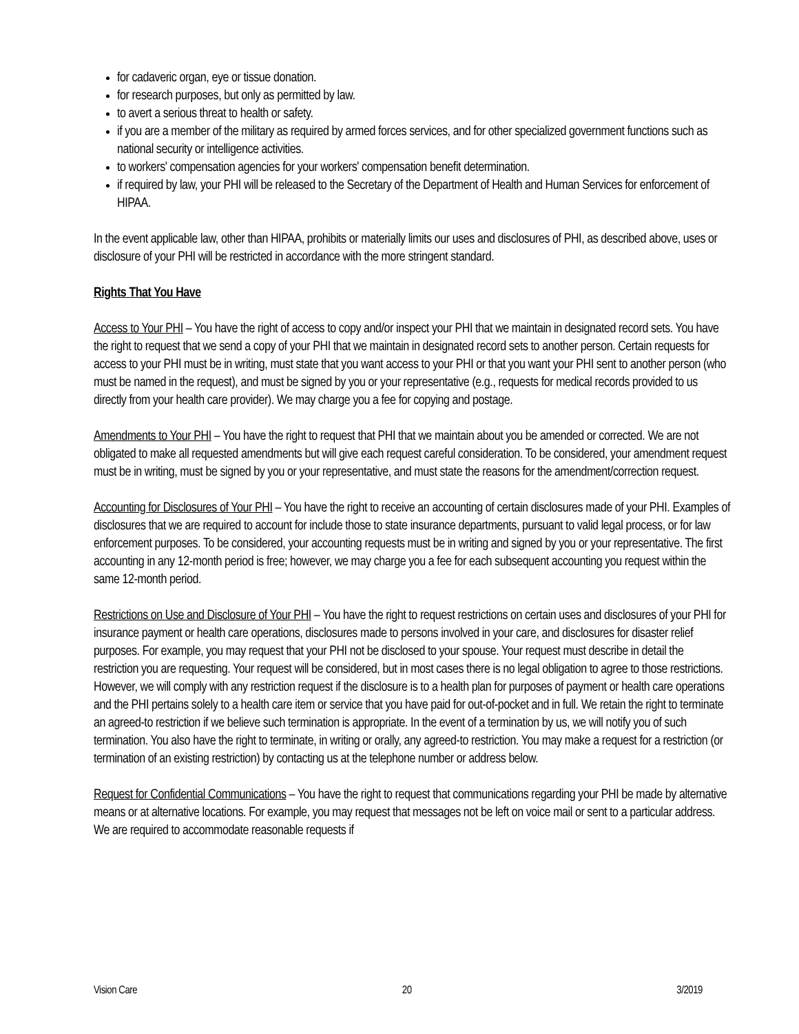for cadaveric organ, eye or tissue donation.
for research purposes, but only as permitted by law.
to avert a serious threat to health or safety.
if you are a member of the military as required by armed forces services, and for other specialized government functions such as national security or intelligence activities.
to workers' compensation agencies for your workers' compensation benefit determination.
if required by law, your PHI will be released to the Secretary of the Department of Health and Human Services for enforcement of HIPAA.
In the event applicable law, other than HIPAA, prohibits or materially limits our uses and disclosures of PHI, as described above, uses or disclosure of your PHI will be restricted in accordance with the more stringent standard.
Rights That You Have
Access to Your PHI – You have the right of access to copy and/or inspect your PHI that we maintain in designated record sets. You have the right to request that we send a copy of your PHI that we maintain in designated record sets to another person. Certain requests for access to your PHI must be in writing, must state that you want access to your PHI or that you want your PHI sent to another person (who must be named in the request), and must be signed by you or your representative (e.g., requests for medical records provided to us directly from your health care provider). We may charge you a fee for copying and postage.
Amendments to Your PHI – You have the right to request that PHI that we maintain about you be amended or corrected. We are not obligated to make all requested amendments but will give each request careful consideration. To be considered, your amendment request must be in writing, must be signed by you or your representative, and must state the reasons for the amendment/correction request.
Accounting for Disclosures of Your PHI – You have the right to receive an accounting of certain disclosures made of your PHI. Examples of disclosures that we are required to account for include those to state insurance departments, pursuant to valid legal process, or for law enforcement purposes. To be considered, your accounting requests must be in writing and signed by you or your representative. The first accounting in any 12-month period is free; however, we may charge you a fee for each subsequent accounting you request within the same 12-month period.
Restrictions on Use and Disclosure of Your PHI – You have the right to request restrictions on certain uses and disclosures of your PHI for insurance payment or health care operations, disclosures made to persons involved in your care, and disclosures for disaster relief purposes. For example, you may request that your PHI not be disclosed to your spouse. Your request must describe in detail the restriction you are requesting. Your request will be considered, but in most cases there is no legal obligation to agree to those restrictions. However, we will comply with any restriction request if the disclosure is to a health plan for purposes of payment or health care operations and the PHI pertains solely to a health care item or service that you have paid for out-of-pocket and in full. We retain the right to terminate an agreed-to restriction if we believe such termination is appropriate. In the event of a termination by us, we will notify you of such termination. You also have the right to terminate, in writing or orally, any agreed-to restriction. You may make a request for a restriction (or termination of an existing restriction) by contacting us at the telephone number or address below.
Request for Confidential Communications – You have the right to request that communications regarding your PHI be made by alternative means or at alternative locations. For example, you may request that messages not be left on voice mail or sent to a particular address. We are required to accommodate reasonable requests if
Vision Care 20 3/2019